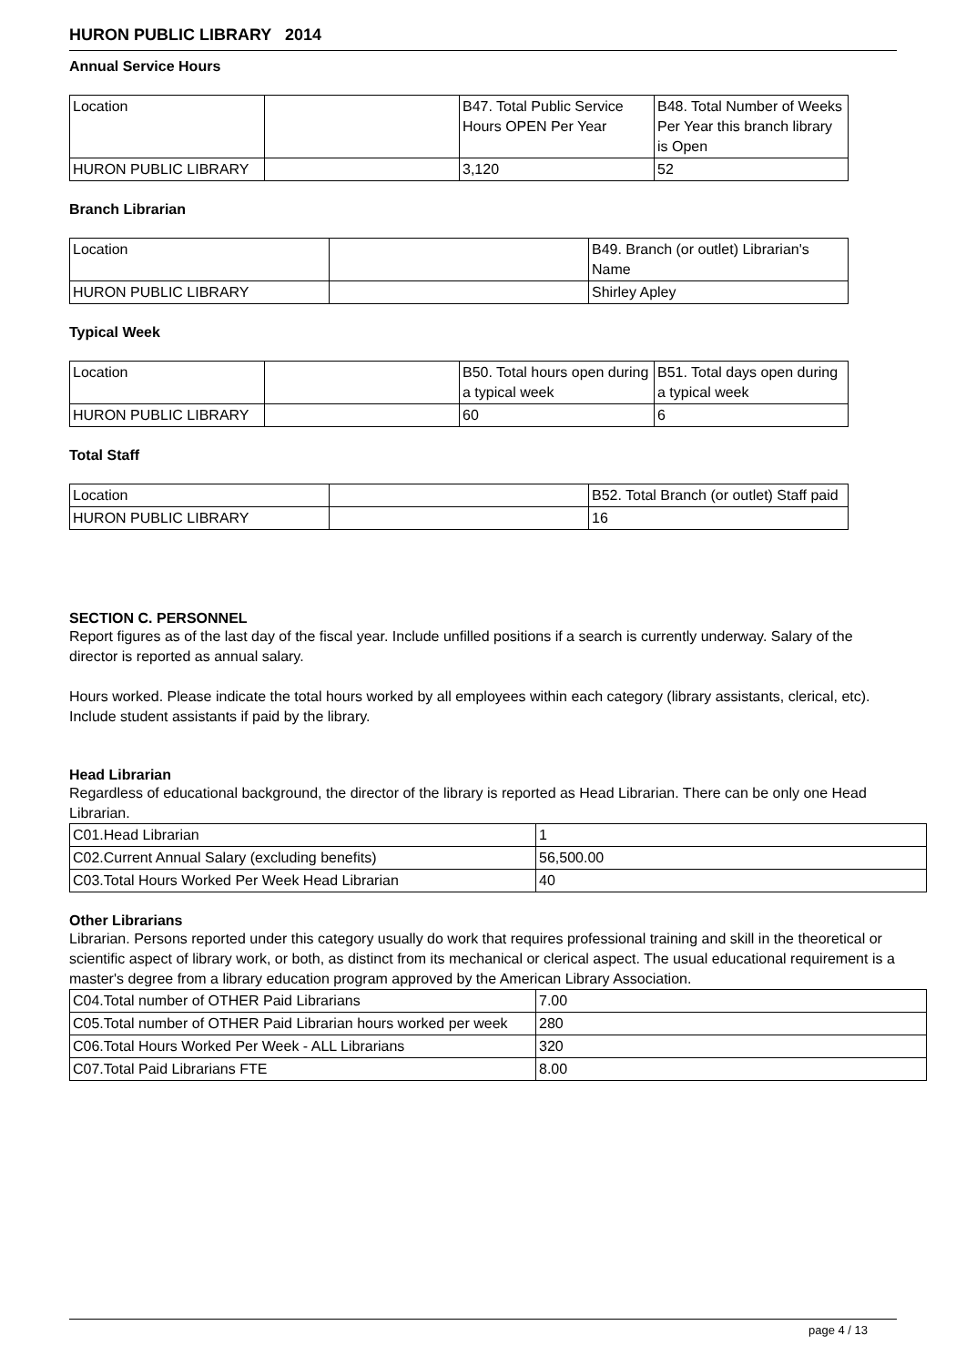HURON PUBLIC LIBRARY 2014
Annual Service Hours
| Location | | B47. Total Public Service Hours OPEN Per Year | B48. Total Number of Weeks Per Year this branch library is Open |
| HURON PUBLIC LIBRARY | | 3,120 | 52 |
Branch Librarian
| Location | | B49. Branch (or outlet) Librarian's Name |
| HURON PUBLIC LIBRARY | | Shirley Apley |
Typical Week
| Location | | B50. Total hours open during a typical week | B51. Total days open during a typical week |
| HURON PUBLIC LIBRARY | | 60 | 6 |
Total Staff
| Location | | B52. Total Branch (or outlet) Staff paid |
| HURON PUBLIC LIBRARY | | 16 |
SECTION C. PERSONNEL
Report figures as of the last day of the fiscal year. Include unfilled positions if a search is currently underway. Salary of the director is reported as annual salary.
Hours worked. Please indicate the total hours worked by all employees within each category (library assistants, clerical, etc). Include student assistants if paid by the library.
Head Librarian
Regardless of educational background, the director of the library is reported as Head Librarian. There can be only one Head Librarian.
| C01.Head Librarian | 1 |
| C02.Current Annual Salary (excluding benefits) | 56,500.00 |
| C03.Total Hours Worked Per Week Head Librarian | 40 |
Other Librarians
Librarian. Persons reported under this category usually do work that requires professional training and skill in the theoretical or scientific aspect of library work, or both, as distinct from its mechanical or clerical aspect. The usual educational requirement is a master's degree from a library education program approved by the American Library Association.
| C04.Total number of OTHER Paid Librarians | 7.00 |
| C05.Total number of OTHER Paid Librarian hours worked per week | 280 |
| C06.Total Hours Worked Per Week - ALL Librarians | 320 |
| C07.Total Paid Librarians FTE | 8.00 |
page 4 / 13